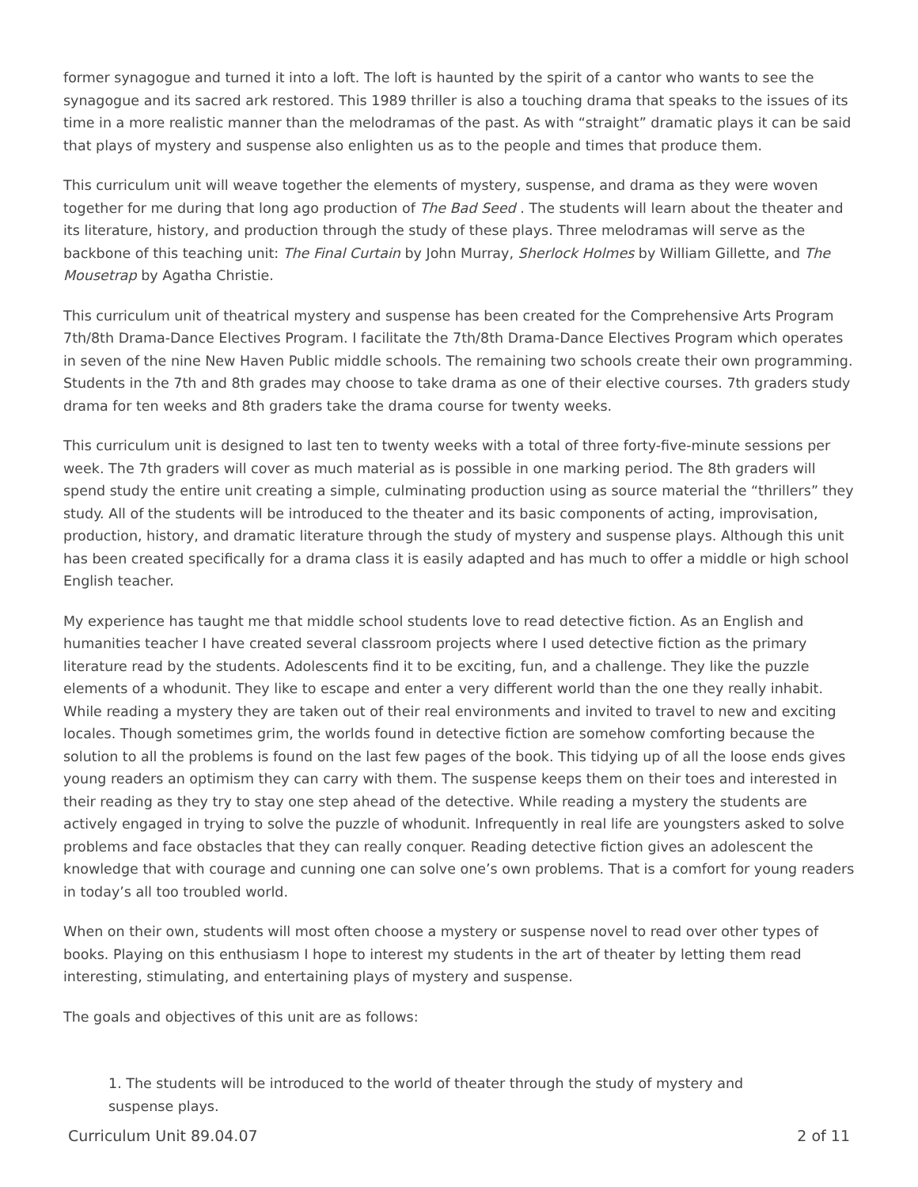former synagogue and turned it into a loft. The loft is haunted by the spirit of a cantor who wants to see the synagogue and its sacred ark restored. This 1989 thriller is also a touching drama that speaks to the issues of its time in a more realistic manner than the melodramas of the past. As with “straight” dramatic plays it can be said that plays of mystery and suspense also enlighten us as to the people and times that produce them.
This curriculum unit will weave together the elements of mystery, suspense, and drama as they were woven together for me during that long ago production of The Bad Seed . The students will learn about the theater and its literature, history, and production through the study of these plays. Three melodramas will serve as the backbone of this teaching unit: The Final Curtain by John Murray, Sherlock Holmes by William Gillette, and The Mousetrap by Agatha Christie.
This curriculum unit of theatrical mystery and suspense has been created for the Comprehensive Arts Program 7th/8th Drama-Dance Electives Program. I facilitate the 7th/8th Drama-Dance Electives Program which operates in seven of the nine New Haven Public middle schools. The remaining two schools create their own programming. Students in the 7th and 8th grades may choose to take drama as one of their elective courses. 7th graders study drama for ten weeks and 8th graders take the drama course for twenty weeks.
This curriculum unit is designed to last ten to twenty weeks with a total of three forty-five-minute sessions per week. The 7th graders will cover as much material as is possible in one marking period. The 8th graders will spend study the entire unit creating a simple, culminating production using as source material the “thrillers” they study. All of the students will be introduced to the theater and its basic components of acting, improvisation, production, history, and dramatic literature through the study of mystery and suspense plays. Although this unit has been created specifically for a drama class it is easily adapted and has much to offer a middle or high school English teacher.
My experience has taught me that middle school students love to read detective fiction. As an English and humanities teacher I have created several classroom projects where I used detective fiction as the primary literature read by the students. Adolescents find it to be exciting, fun, and a challenge. They like the puzzle elements of a whodunit. They like to escape and enter a very different world than the one they really inhabit. While reading a mystery they are taken out of their real environments and invited to travel to new and exciting locales. Though sometimes grim, the worlds found in detective fiction are somehow comforting because the solution to all the problems is found on the last few pages of the book. This tidying up of all the loose ends gives young readers an optimism they can carry with them. The suspense keeps them on their toes and interested in their reading as they try to stay one step ahead of the detective. While reading a mystery the students are actively engaged in trying to solve the puzzle of whodunit. Infrequently in real life are youngsters asked to solve problems and face obstacles that they can really conquer. Reading detective fiction gives an adolescent the knowledge that with courage and cunning one can solve one’s own problems. That is a comfort for young readers in today’s all too troubled world.
When on their own, students will most often choose a mystery or suspense novel to read over other types of books. Playing on this enthusiasm I hope to interest my students in the art of theater by letting them read interesting, stimulating, and entertaining plays of mystery and suspense.
The goals and objectives of this unit are as follows:
1. The students will be introduced to the world of theater through the study of mystery and suspense plays.
Curriculum Unit 89.04.07 2 of 11